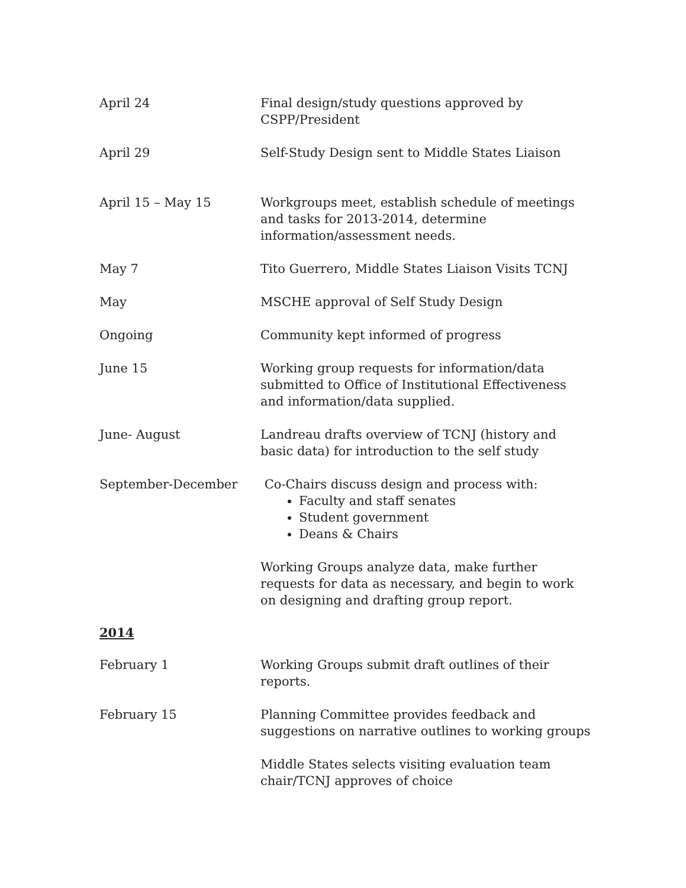April 24 Final design/study questions approved by
CSPP/President
April 29 Self-Study Design sent to Middle States Liaison
April 15 – May 15 Workgroups meet, establish schedule of meetings and tasks for 2013-2014, determine
information/assessment needs.
May 7 Tito Guerrero, Middle States Liaison Visits TCNJ
May MSCHE approval of Self Study Design
Ongoing Community kept informed of progress
June 15 Working group requests for information/data submitted to Office of Institutional Effectiveness and information/data supplied.
June- August Landreau drafts overview of TCNJ (history and basic data) for introduction to the self study
September-December Co-Chairs discuss design and process with:
Faculty and staff senates
Student government
Deans & Chairs
Working Groups analyze data, make further requests for data as necessary, and begin to work on designing and drafting group report.
2014
February 1 Working Groups submit draft outlines of their
reports.
February 15 Planning Committee provides feedback and suggestions on narrative outlines to working groups
Middle States selects visiting evaluation team
chair/TCNJ approves of choice